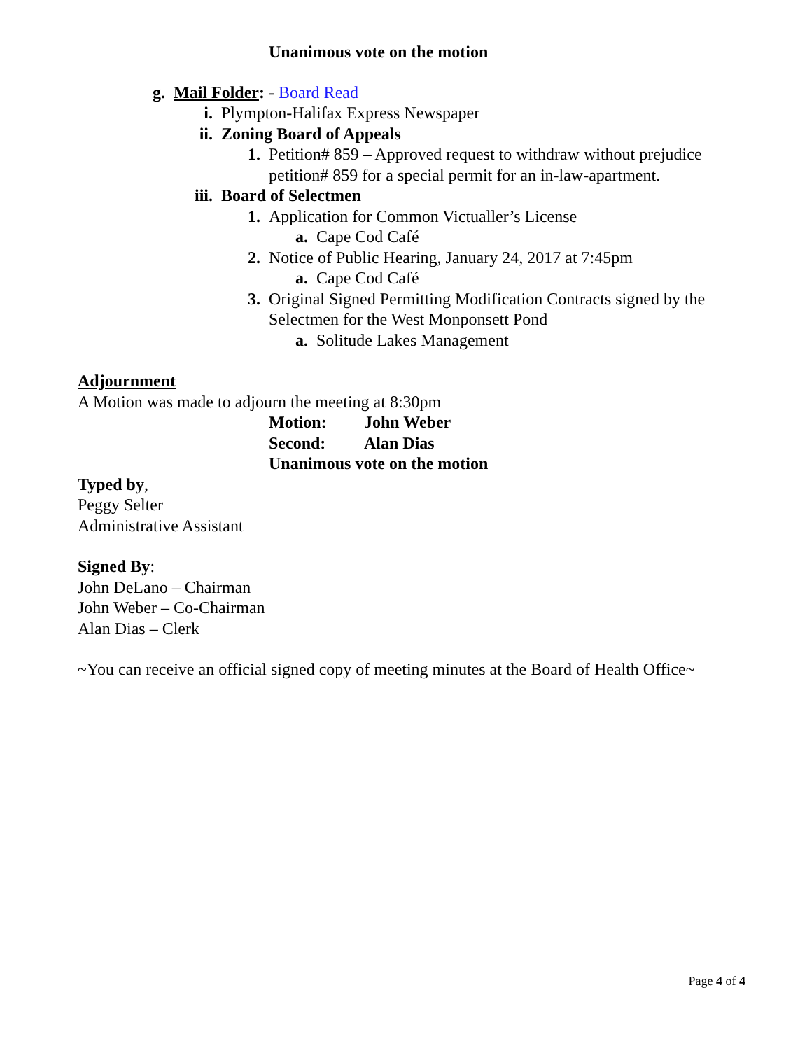Unanimous vote on the motion
g. Mail Folder: - Board Read
i. Plympton-Halifax Express Newspaper
ii. Zoning Board of Appeals
1. Petition# 859 – Approved request to withdraw without prejudice petition# 859 for a special permit for an in-law-apartment.
iii. Board of Selectmen
1. Application for Common Victualler’s License
a. Cape Cod Café
2. Notice of Public Hearing, January 24, 2017 at 7:45pm
a. Cape Cod Café
3. Original Signed Permitting Modification Contracts signed by the Selectmen for the West Monponsett Pond
a. Solitude Lakes Management
Adjournment
A Motion was made to adjourn the meeting at 8:30pm
Motion: John Weber
Second: Alan Dias
Unanimous vote on the motion
Typed by,
Peggy Selter
Administrative Assistant
Signed By:
John DeLano – Chairman
John Weber – Co-Chairman
Alan Dias – Clerk
~You can receive an official signed copy of meeting minutes at the Board of Health Office~
Page 4 of 4